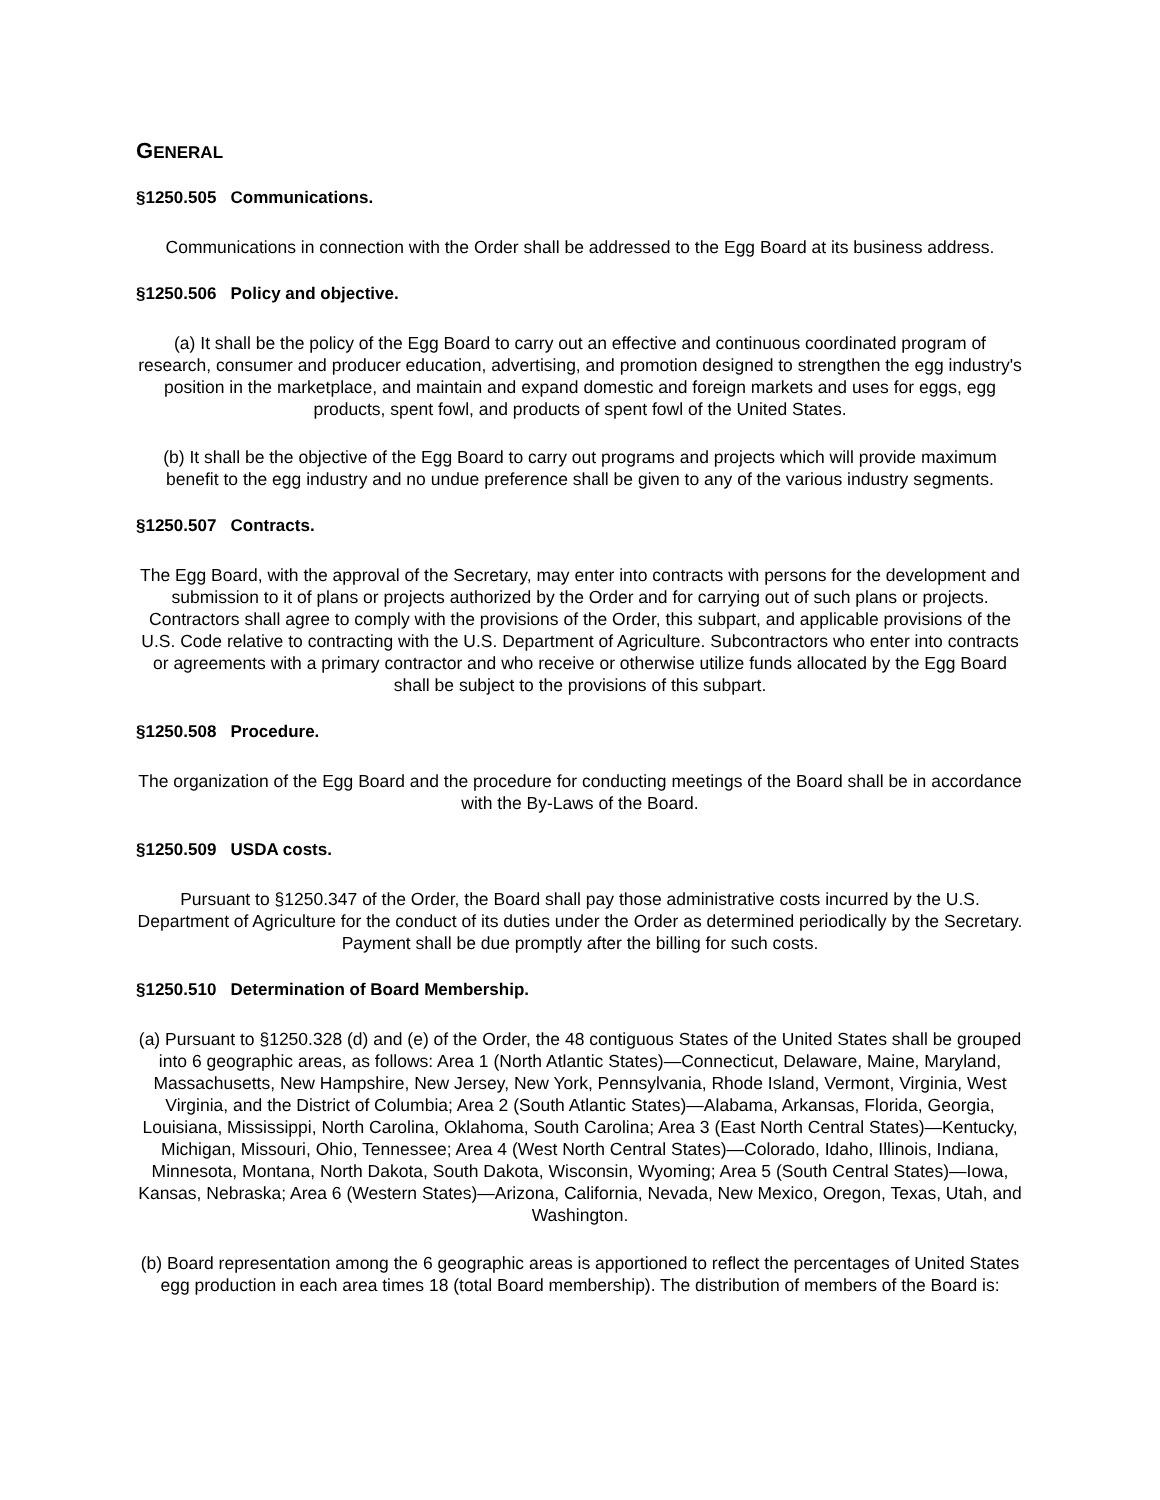GENERAL
§1250.505 Communications.
Communications in connection with the Order shall be addressed to the Egg Board at its business address.
§1250.506 Policy and objective.
(a) It shall be the policy of the Egg Board to carry out an effective and continuous coordinated program of research, consumer and producer education, advertising, and promotion designed to strengthen the egg industry's position in the marketplace, and maintain and expand domestic and foreign markets and uses for eggs, egg products, spent fowl, and products of spent fowl of the United States.
(b) It shall be the objective of the Egg Board to carry out programs and projects which will provide maximum benefit to the egg industry and no undue preference shall be given to any of the various industry segments.
§1250.507 Contracts.
The Egg Board, with the approval of the Secretary, may enter into contracts with persons for the development and submission to it of plans or projects authorized by the Order and for carrying out of such plans or projects. Contractors shall agree to comply with the provisions of the Order, this subpart, and applicable provisions of the U.S. Code relative to contracting with the U.S. Department of Agriculture. Subcontractors who enter into contracts or agreements with a primary contractor and who receive or otherwise utilize funds allocated by the Egg Board shall be subject to the provisions of this subpart.
§1250.508 Procedure.
The organization of the Egg Board and the procedure for conducting meetings of the Board shall be in accordance with the By-Laws of the Board.
§1250.509 USDA costs.
Pursuant to §1250.347 of the Order, the Board shall pay those administrative costs incurred by the U.S. Department of Agriculture for the conduct of its duties under the Order as determined periodically by the Secretary. Payment shall be due promptly after the billing for such costs.
§1250.510 Determination of Board Membership.
(a) Pursuant to §1250.328 (d) and (e) of the Order, the 48 contiguous States of the United States shall be grouped into 6 geographic areas, as follows: Area 1 (North Atlantic States)—Connecticut, Delaware, Maine, Maryland, Massachusetts, New Hampshire, New Jersey, New York, Pennsylvania, Rhode Island, Vermont, Virginia, West Virginia, and the District of Columbia; Area 2 (South Atlantic States)—Alabama, Arkansas, Florida, Georgia, Louisiana, Mississippi, North Carolina, Oklahoma, South Carolina; Area 3 (East North Central States)—Kentucky, Michigan, Missouri, Ohio, Tennessee; Area 4 (West North Central States)—Colorado, Idaho, Illinois, Indiana, Minnesota, Montana, North Dakota, South Dakota, Wisconsin, Wyoming; Area 5 (South Central States)—Iowa, Kansas, Nebraska; Area 6 (Western States)—Arizona, California, Nevada, New Mexico, Oregon, Texas, Utah, and Washington.
(b) Board representation among the 6 geographic areas is apportioned to reflect the percentages of United States egg production in each area times 18 (total Board membership). The distribution of members of the Board is: